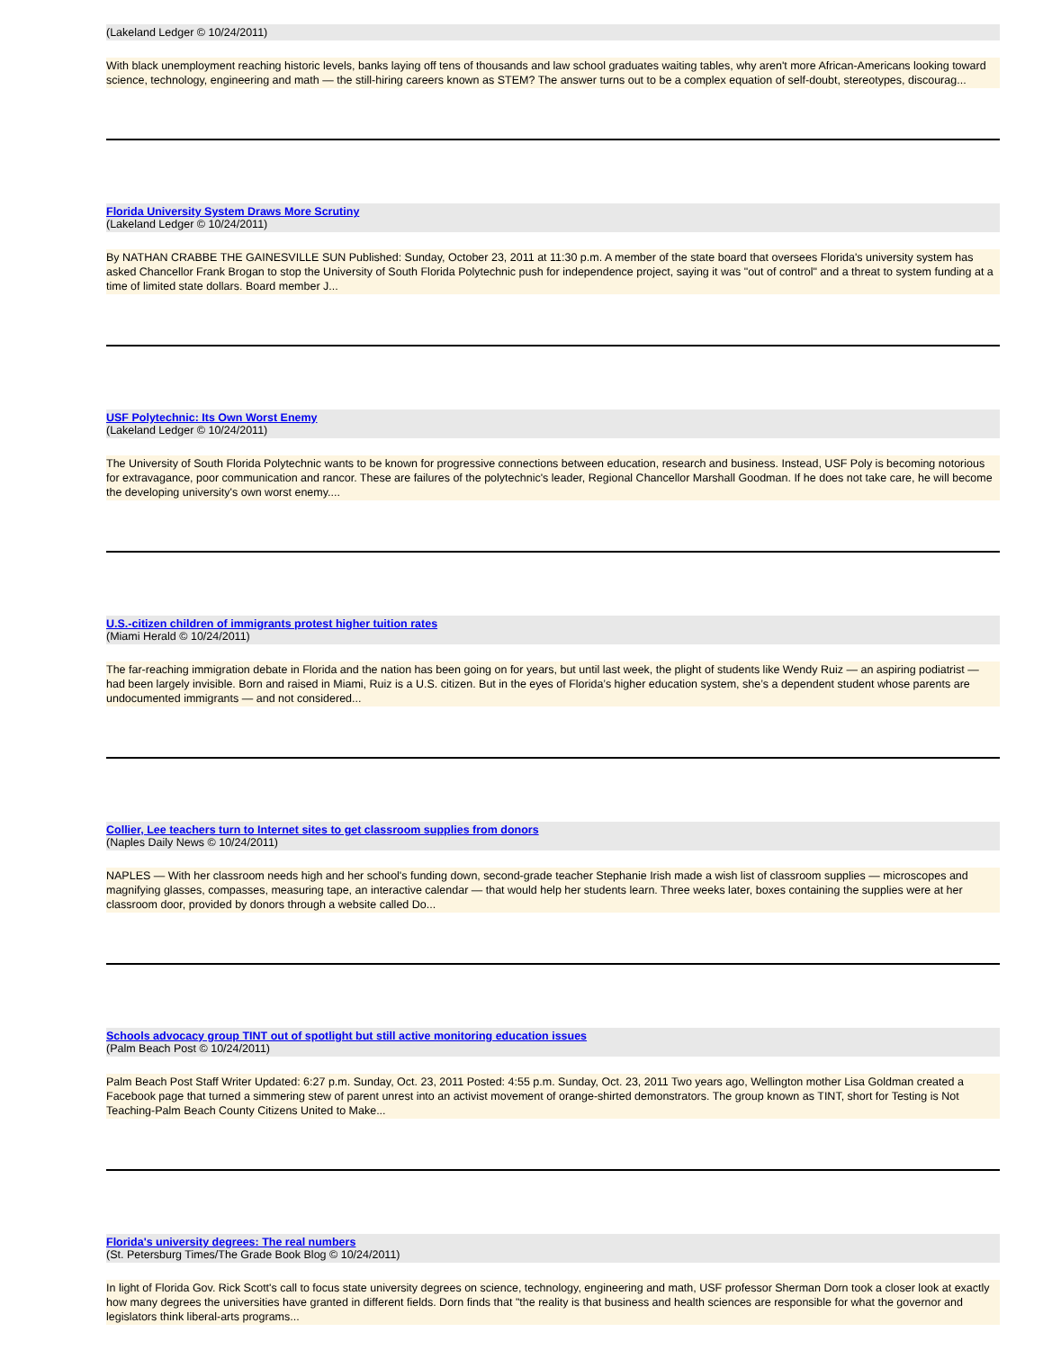(Lakeland Ledger © 10/24/2011)
With black unemployment reaching historic levels, banks laying off tens of thousands and law school graduates waiting tables, why aren't more African-Americans looking toward science, technology, engineering and math — the still-hiring careers known as STEM? The answer turns out to be a complex equation of self-doubt, stereotypes, discourag...
Florida University System Draws More Scrutiny
(Lakeland Ledger © 10/24/2011)
By NATHAN CRABBE THE GAINESVILLE SUN Published: Sunday, October 23, 2011 at 11:30 p.m. A member of the state board that oversees Florida's university system has asked Chancellor Frank Brogan to stop the University of South Florida Polytechnic push for independence project, saying it was "out of control" and a threat to system funding at a time of limited state dollars. Board member J...
USF Polytechnic: Its Own Worst Enemy
(Lakeland Ledger © 10/24/2011)
The University of South Florida Polytechnic wants to be known for progressive connections between education, research and business. Instead, USF Poly is becoming notorious for extravagance, poor communication and rancor. These are failures of the polytechnic's leader, Regional Chancellor Marshall Goodman. If he does not take care, he will become the developing university's own worst enemy....
U.S.-citizen children of immigrants protest higher tuition rates
(Miami Herald © 10/24/2011)
The far-reaching immigration debate in Florida and the nation has been going on for years, but until last week, the plight of students like Wendy Ruiz — an aspiring podiatrist — had been largely invisible. Born and raised in Miami, Ruiz is a U.S. citizen. But in the eyes of Florida’s higher education system, she’s a dependent student whose parents are undocumented immigrants — and not considered...
Collier, Lee teachers turn to Internet sites to get classroom supplies from donors
(Naples Daily News © 10/24/2011)
NAPLES — With her classroom needs high and her school's funding down, second-grade teacher Stephanie Irish made a wish list of classroom supplies — microscopes and magnifying glasses, compasses, measuring tape, an interactive calendar — that would help her students learn. Three weeks later, boxes containing the supplies were at her classroom door, provided by donors through a website called Do...
Schools advocacy group TINT out of spotlight but still active monitoring education issues
(Palm Beach Post © 10/24/2011)
Palm Beach Post Staff Writer Updated: 6:27 p.m. Sunday, Oct. 23, 2011 Posted: 4:55 p.m. Sunday, Oct. 23, 2011 Two years ago, Wellington mother Lisa Goldman created a Facebook page that turned a simmering stew of parent unrest into an activist movement of orange-shirted demonstrators. The group known as TINT, short for Testing is Not Teaching-Palm Beach County Citizens United to Make...
Florida's university degrees: The real numbers
(St. Petersburg Times/The Grade Book Blog © 10/24/2011)
In light of Florida Gov. Rick Scott's call to focus state university degrees on science, technology, engineering and math, USF professor Sherman Dorn took a closer look at exactly how many degrees the universities have granted in different fields. Dorn finds that "the reality is that business and health sciences are responsible for what the governor and legislators think liberal-arts programs...